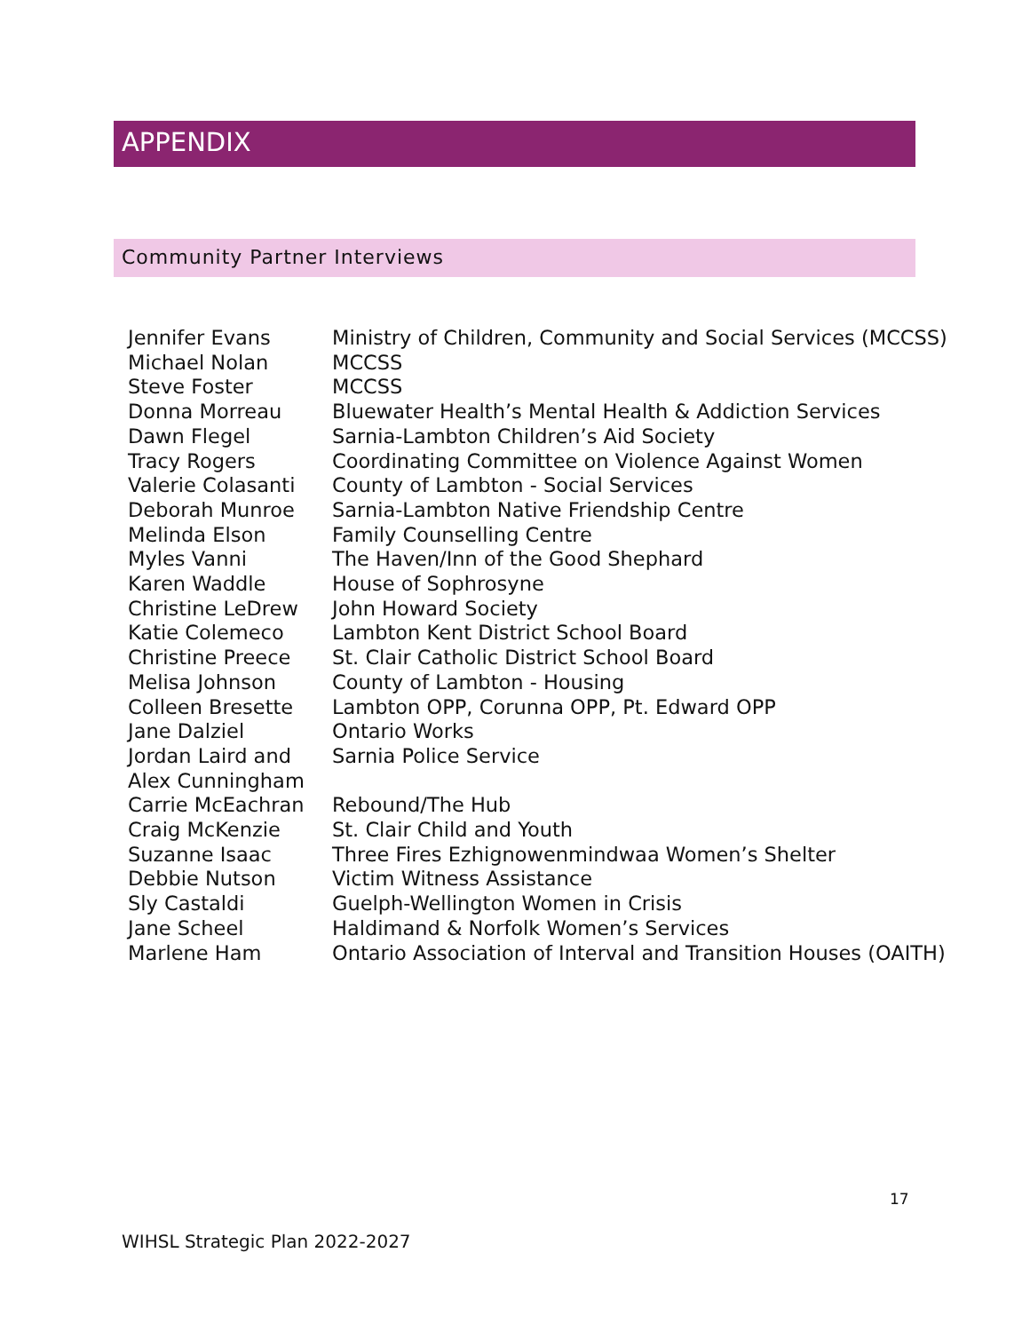APPENDIX
Community Partner Interviews
| Jennifer Evans | Ministry of Children, Community and Social Services (MCCSS) |
| Michael Nolan | MCCSS |
| Steve Foster | MCCSS |
| Donna Morreau | Bluewater Health’s Mental Health & Addiction Services |
| Dawn Flegel | Sarnia-Lambton Children’s Aid Society |
| Tracy Rogers | Coordinating Committee on Violence Against Women |
| Valerie Colasanti | County of Lambton - Social Services |
| Deborah Munroe | Sarnia-Lambton Native Friendship Centre |
| Melinda Elson | Family Counselling Centre |
| Myles Vanni | The Haven/Inn of the Good Shephard |
| Karen Waddle | House of Sophrosyne |
| Christine LeDrew | John Howard Society |
| Katie Colemeco | Lambton Kent District School Board |
| Christine Preece | St. Clair Catholic District School Board |
| Melisa Johnson | County of Lambton - Housing |
| Colleen Bresette | Lambton OPP, Corunna OPP, Pt. Edward OPP |
| Jane Dalziel | Ontario Works |
| Jordan Laird and Alex Cunningham | Sarnia Police Service |
| Carrie McEachran | Rebound/The Hub |
| Craig McKenzie | St. Clair Child and Youth |
| Suzanne Isaac | Three Fires Ezhignowenmindwaa Women’s Shelter |
| Debbie Nutson | Victim Witness Assistance |
| Sly Castaldi | Guelph-Wellington Women in Crisis |
| Jane Scheel | Haldimand & Norfolk Women’s Services |
| Marlene Ham | Ontario Association of Interval and Transition Houses (OAITH) |
17
WIHSL Strategic Plan 2022-2027